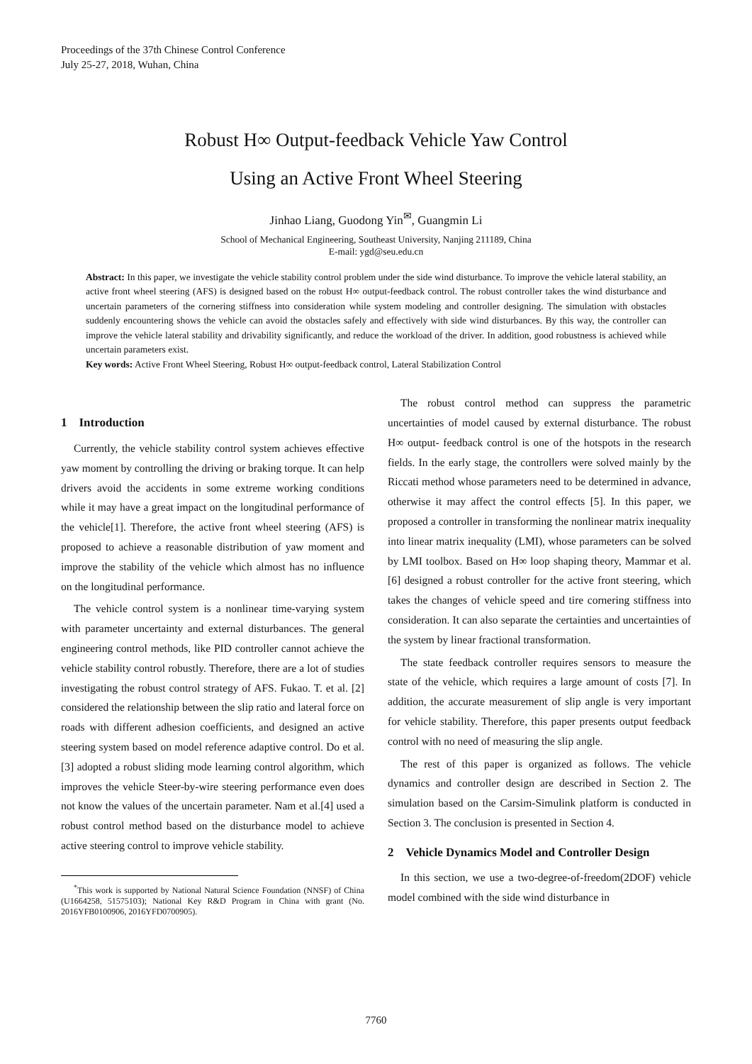Proceedings of the 37th Chinese Control Conference
July 25-27, 2018, Wuhan, China
Robust H∞ Output-feedback Vehicle Yaw Control
Using an Active Front Wheel Steering
Jinhao Liang, Guodong Yin<sup>✉</sup>, Guangmin Li
School of Mechanical Engineering, Southeast University, Nanjing 211189, China
E-mail: ygd@seu.edu.cn
Abstract: In this paper, we investigate the vehicle stability control problem under the side wind disturbance. To improve the vehicle lateral stability, an active front wheel steering (AFS) is designed based on the robust H∞ output-feedback control. The robust controller takes the wind disturbance and uncertain parameters of the cornering stiffness into consideration while system modeling and controller designing. The simulation with obstacles suddenly encountering shows the vehicle can avoid the obstacles safely and effectively with side wind disturbances. By this way, the controller can improve the vehicle lateral stability and drivability significantly, and reduce the workload of the driver. In addition, good robustness is achieved while uncertain parameters exist.
Key words: Active Front Wheel Steering, Robust H∞ output-feedback control, Lateral Stabilization Control
1 Introduction
Currently, the vehicle stability control system achieves effective yaw moment by controlling the driving or braking torque. It can help drivers avoid the accidents in some extreme working conditions while it may have a great impact on the longitudinal performance of the vehicle[1]. Therefore, the active front wheel steering (AFS) is proposed to achieve a reasonable distribution of yaw moment and improve the stability of the vehicle which almost has no influence on the longitudinal performance.
The vehicle control system is a nonlinear time-varying system with parameter uncertainty and external disturbances. The general engineering control methods, like PID controller cannot achieve the vehicle stability control robustly. Therefore, there are a lot of studies investigating the robust control strategy of AFS. Fukao. T. et al. [2] considered the relationship between the slip ratio and lateral force on roads with different adhesion coefficients, and designed an active steering system based on model reference adaptive control. Do et al. [3] adopted a robust sliding mode learning control algorithm, which improves the vehicle Steer-by-wire steering performance even does not know the values of the uncertain parameter. Nam et al.[4] used a robust control method based on the disturbance model to achieve active steering control to improve vehicle stability.
<sup>*</sup> This work is supported by National Natural Science Foundation (NNSF) of China (U1664258, 51575103); National Key R&D Program in China with grant (No. 2016YFB0100906, 2016YFD0700905).
The robust control method can suppress the parametric uncertainties of model caused by external disturbance. The robust H∞ output- feedback control is one of the hotspots in the research fields. In the early stage, the controllers were solved mainly by the Riccati method whose parameters need to be determined in advance, otherwise it may affect the control effects [5]. In this paper, we proposed a controller in transforming the nonlinear matrix inequality into linear matrix inequality (LMI), whose parameters can be solved by LMI toolbox. Based on H∞ loop shaping theory, Mammar et al. [6] designed a robust controller for the active front steering, which takes the changes of vehicle speed and tire cornering stiffness into consideration. It can also separate the certainties and uncertainties of the system by linear fractional transformation.
The state feedback controller requires sensors to measure the state of the vehicle, which requires a large amount of costs [7]. In addition, the accurate measurement of slip angle is very important for vehicle stability. Therefore, this paper presents output feedback control with no need of measuring the slip angle.
The rest of this paper is organized as follows. The vehicle dynamics and controller design are described in Section 2. The simulation based on the Carsim-Simulink platform is conducted in Section 3. The conclusion is presented in Section 4.
2 Vehicle Dynamics Model and Controller Design
In this section, we use a two-degree-of-freedom(2DOF) vehicle model combined with the side wind disturbance in
7760